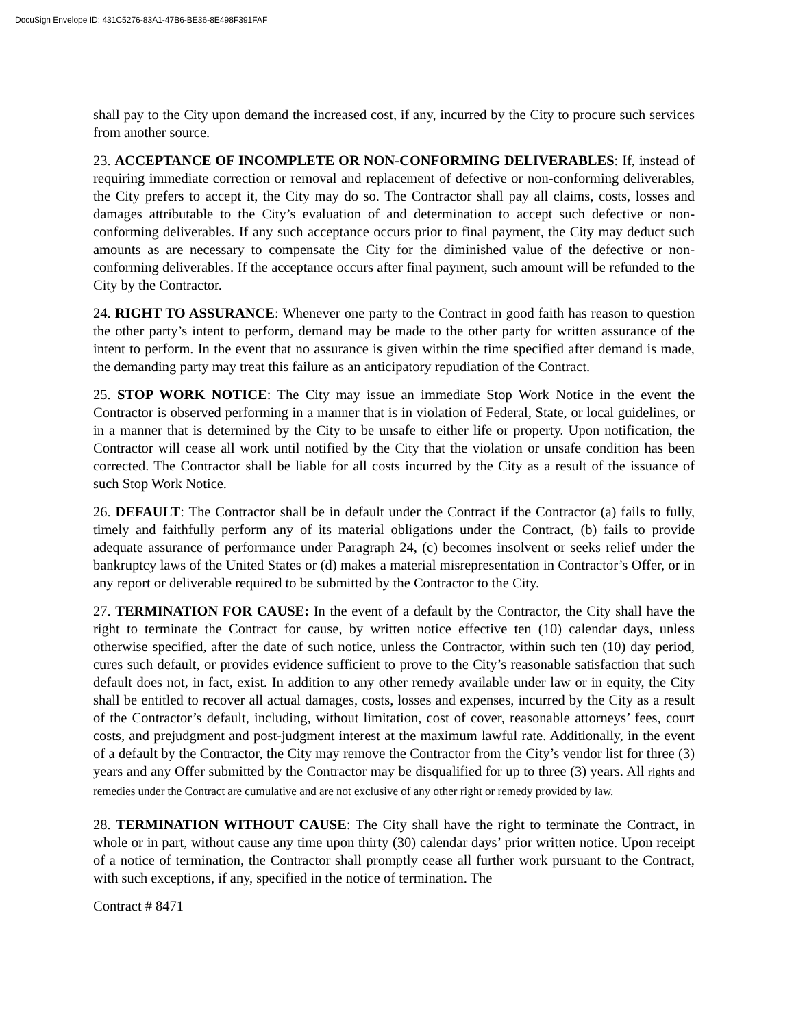DocuSign Envelope ID: 431C5276-83A1-47B6-BE36-8E498F391FAF
shall pay to the City upon demand the increased cost, if any, incurred by the City to procure such services from another source.
23. ACCEPTANCE OF INCOMPLETE OR NON-CONFORMING DELIVERABLES: If, instead of requiring immediate correction or removal and replacement of defective or non-conforming deliverables, the City prefers to accept it, the City may do so. The Contractor shall pay all claims, costs, losses and damages attributable to the City’s evaluation of and determination to accept such defective or non-conforming deliverables. If any such acceptance occurs prior to final payment, the City may deduct such amounts as are necessary to compensate the City for the diminished value of the defective or non-conforming deliverables. If the acceptance occurs after final payment, such amount will be refunded to the City by the Contractor.
24. RIGHT TO ASSURANCE: Whenever one party to the Contract in good faith has reason to question the other party’s intent to perform, demand may be made to the other party for written assurance of the intent to perform. In the event that no assurance is given within the time specified after demand is made, the demanding party may treat this failure as an anticipatory repudiation of the Contract.
25. STOP WORK NOTICE: The City may issue an immediate Stop Work Notice in the event the Contractor is observed performing in a manner that is in violation of Federal, State, or local guidelines, or in a manner that is determined by the City to be unsafe to either life or property. Upon notification, the Contractor will cease all work until notified by the City that the violation or unsafe condition has been corrected. The Contractor shall be liable for all costs incurred by the City as a result of the issuance of such Stop Work Notice.
26. DEFAULT: The Contractor shall be in default under the Contract if the Contractor (a) fails to fully, timely and faithfully perform any of its material obligations under the Contract, (b) fails to provide adequate assurance of performance under Paragraph 24, (c) becomes insolvent or seeks relief under the bankruptcy laws of the United States or (d) makes a material misrepresentation in Contractor’s Offer, or in any report or deliverable required to be submitted by the Contractor to the City.
27. TERMINATION FOR CAUSE: In the event of a default by the Contractor, the City shall have the right to terminate the Contract for cause, by written notice effective ten (10) calendar days, unless otherwise specified, after the date of such notice, unless the Contractor, within such ten (10) day period, cures such default, or provides evidence sufficient to prove to the City’s reasonable satisfaction that such default does not, in fact, exist. In addition to any other remedy available under law or in equity, the City shall be entitled to recover all actual damages, costs, losses and expenses, incurred by the City as a result of the Contractor’s default, including, without limitation, cost of cover, reasonable attorneys’ fees, court costs, and prejudgment and post-judgment interest at the maximum lawful rate. Additionally, in the event of a default by the Contractor, the City may remove the Contractor from the City’s vendor list for three (3) years and any Offer submitted by the Contractor may be disqualified for up to three (3) years. All rights and remedies under the Contract are cumulative and are not exclusive of any other right or remedy provided by law.
28. TERMINATION WITHOUT CAUSE: The City shall have the right to terminate the Contract, in whole or in part, without cause any time upon thirty (30) calendar days’ prior written notice. Upon receipt of a notice of termination, the Contractor shall promptly cease all further work pursuant to the Contract, with such exceptions, if any, specified in the notice of termination. The
Contract # 8471